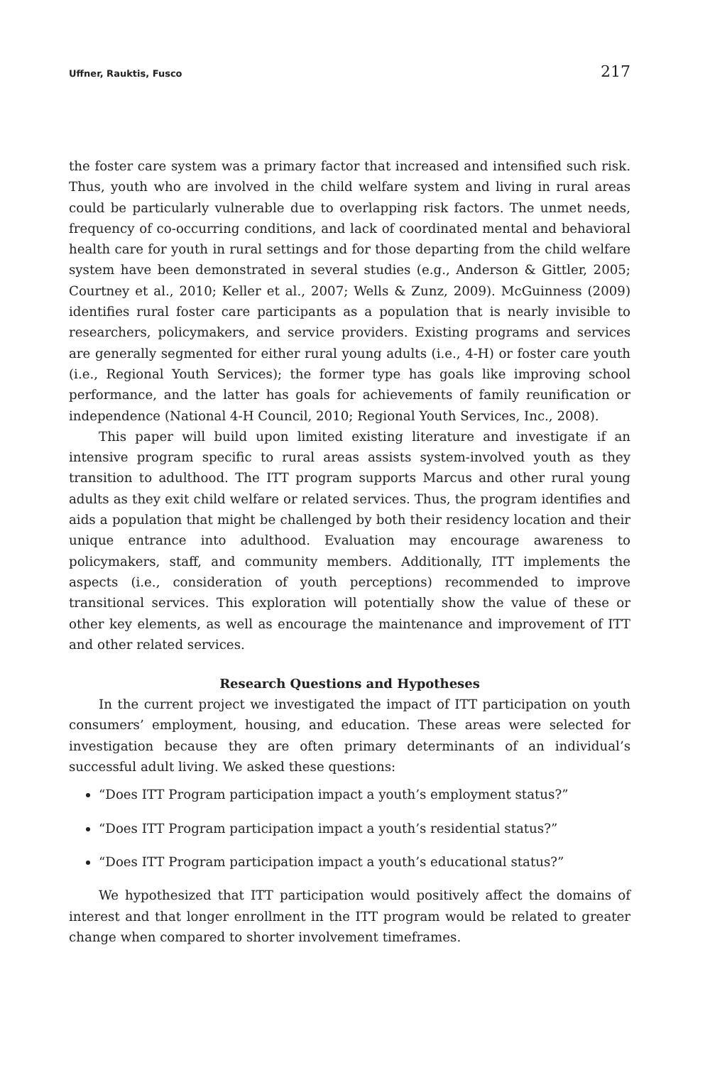Uffner, Rauktis, Fusco 217
the foster care system was a primary factor that increased and intensified such risk. Thus, youth who are involved in the child welfare system and living in rural areas could be particularly vulnerable due to overlapping risk factors. The unmet needs, frequency of co-occurring conditions, and lack of coordinated mental and behavioral health care for youth in rural settings and for those departing from the child welfare system have been demonstrated in several studies (e.g., Anderson & Gittler, 2005; Courtney et al., 2010; Keller et al., 2007; Wells & Zunz, 2009). McGuinness (2009) identifies rural foster care participants as a population that is nearly invisible to researchers, policymakers, and service providers. Existing programs and services are generally segmented for either rural young adults (i.e., 4-H) or foster care youth (i.e., Regional Youth Services); the former type has goals like improving school performance, and the latter has goals for achievements of family reunification or independence (National 4-H Council, 2010; Regional Youth Services, Inc., 2008).
This paper will build upon limited existing literature and investigate if an intensive program specific to rural areas assists system-involved youth as they transition to adulthood. The ITT program supports Marcus and other rural young adults as they exit child welfare or related services. Thus, the program identifies and aids a population that might be challenged by both their residency location and their unique entrance into adulthood. Evaluation may encourage awareness to policymakers, staff, and community members. Additionally, ITT implements the aspects (i.e., consideration of youth perceptions) recommended to improve transitional services. This exploration will potentially show the value of these or other key elements, as well as encourage the maintenance and improvement of ITT and other related services.
Research Questions and Hypotheses
In the current project we investigated the impact of ITT participation on youth consumers’ employment, housing, and education. These areas were selected for investigation because they are often primary determinants of an individual’s successful adult living. We asked these questions:
“Does ITT Program participation impact a youth’s employment status?”
“Does ITT Program participation impact a youth’s residential status?”
“Does ITT Program participation impact a youth’s educational status?”
We hypothesized that ITT participation would positively affect the domains of interest and that longer enrollment in the ITT program would be related to greater change when compared to shorter involvement timeframes.